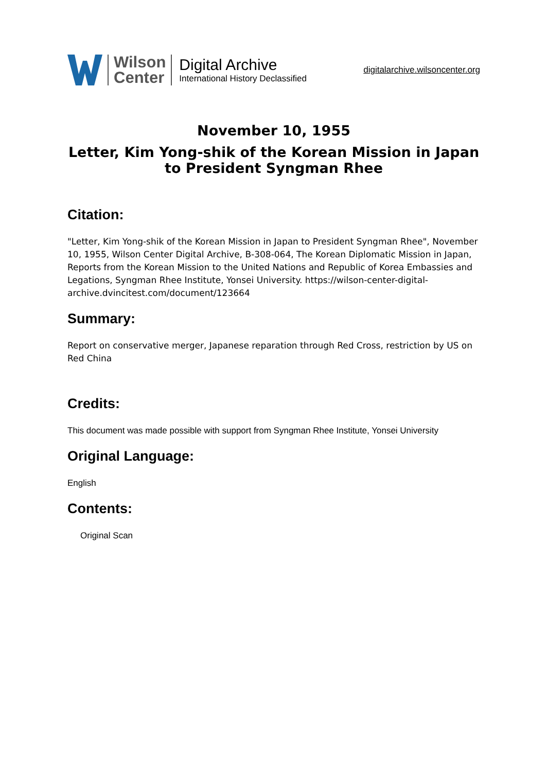Wilson
Center
Digital Archive
International History Declassified
digitalarchive.wilsoncenter.org
November 10, 1955
Letter, Kim Yong-shik of the Korean Mission in Japan
to President Syngman Rhee
Citation:
"Letter, Kim Yong-shik of the Korean Mission in Japan to President Syngman Rhee", November 10, 1955, Wilson Center Digital Archive, B-308-064, The Korean Diplomatic Mission in Japan, Reports from the Korean Mission to the United Nations and Republic of Korea Embassies and Legations, Syngman Rhee Institute, Yonsei University. https://wilson-center-digital-archive.dvincitest.com/document/123664
Summary:
Report on conservative merger, Japanese reparation through Red Cross, restriction by US on Red China
Credits:
This document was made possible with support from Syngman Rhee Institute, Yonsei University
Original Language:
English
Contents:
Original Scan